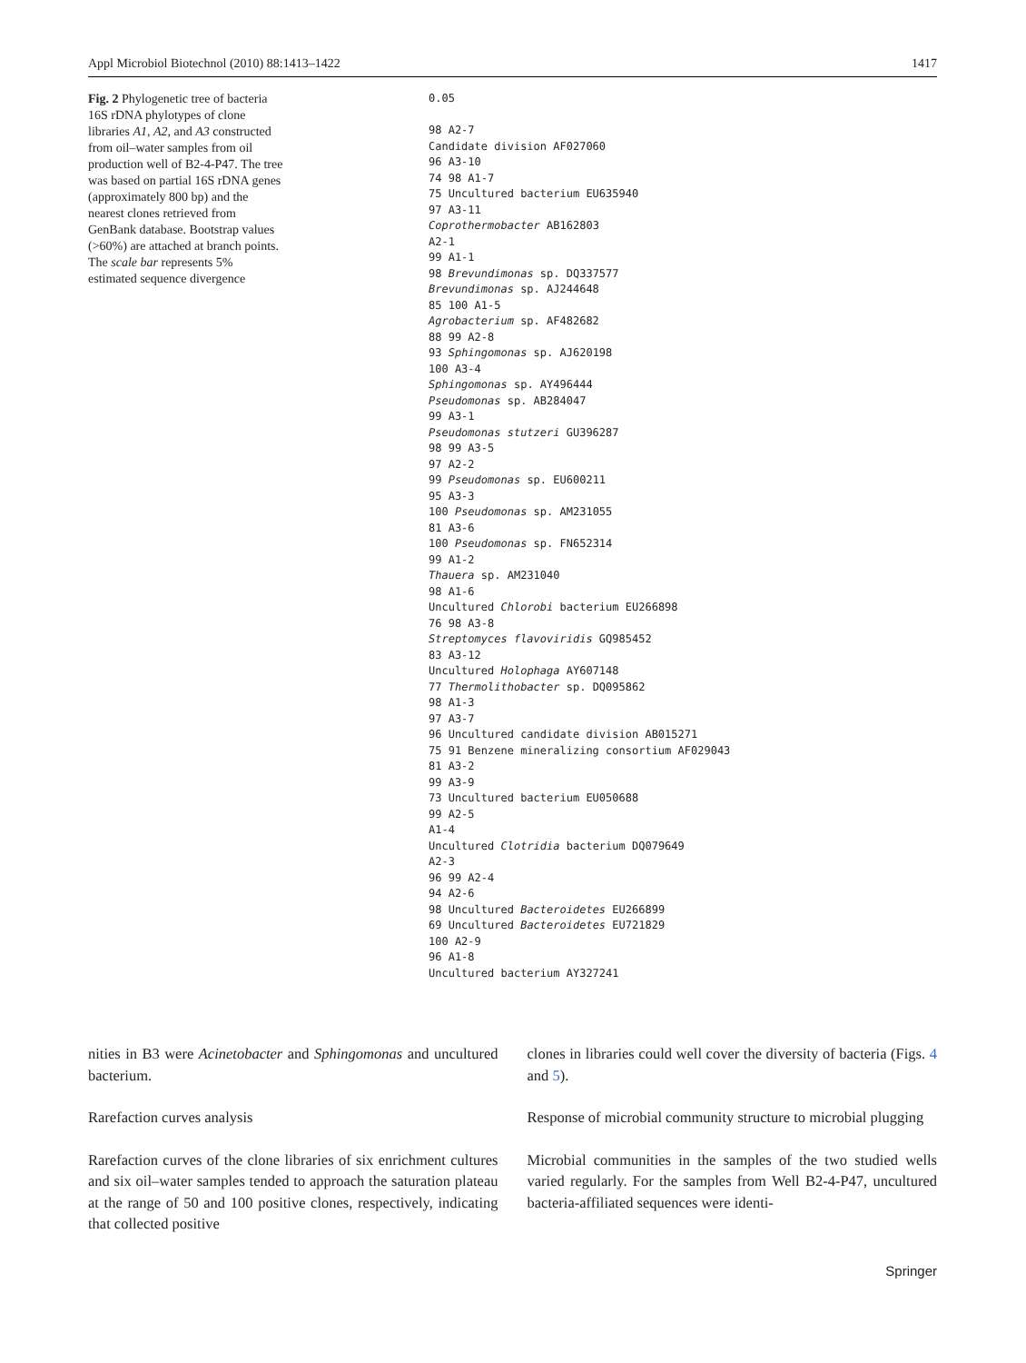Appl Microbiol Biotechnol (2010) 88:1413–1422 1417
Fig. 2 Phylogenetic tree of bacteria 16S rDNA phylotypes of clone libraries A1, A2, and A3 constructed from oil–water samples from oil production well of B2-4-P47. The tree was based on partial 16S rDNA genes (approximately 800 bp) and the nearest clones retrieved from GenBank database. Bootstrap values (>60%) are attached at branch points. The scale bar represents 5% estimated sequence divergence
0.05
98 A2-7
Candidate division AF027060
96 A3-10
74 98 A1-7
75 Uncultured bacterium EU635940
97 A3-11
Coprothermobacter AB162803
A2-1
99 A1-1
98 Brevundimonas sp. DQ337577
Brevundimonas sp. AJ244648
85 100 A1-5
Agrobacterium sp. AF482682
88 99 A2-8
93 Sphingomonas sp. AJ620198
100 A3-4
Sphingomonas sp. AY496444
Pseudomonas sp. AB284047
99 A3-1
Pseudomonas stutzeri GU396287
98 99 A3-5
97 A2-2
99 Pseudomonas sp. EU600211
95 A3-3
100 Pseudomonas sp. AM231055
81 A3-6
100 Pseudomonas sp. FN652314
99 A1-2
Thauera sp. AM231040
98 A1-6
Uncultured Chlorobi bacterium EU266898
76 98 A3-8
Streptomyces flavoviridis GQ985452
83 A3-12
Uncultured Holophaga AY607148
77 Thermolithobacter sp. DQ095862
98 A1-3
97 A3-7
96 Uncultured candidate division AB015271
75 91 Benzene mineralizing consortium AF029043
81 A3-2
99 A3-9
73 Uncultured bacterium EU050688
99 A2-5
A1-4
Uncultured Clotridia bacterium DQ079649
A2-3
96 99 A2-4
94 A2-6
98 Uncultured Bacteroidetes EU266899
69 Uncultured Bacteroidetes EU721829
100 A2-9
96 A1-8
Uncultured bacterium AY327241
nities in B3 were Acinetobacter and Sphingomonas and uncultured bacterium.
Rarefaction curves analysis
Rarefaction curves of the clone libraries of six enrichment cultures and six oil–water samples tended to approach the saturation plateau at the range of 50 and 100 positive clones, respectively, indicating that collected positive
clones in libraries could well cover the diversity of bacteria (Figs. 4 and 5).
Response of microbial community structure to microbial plugging
Microbial communities in the samples of the two studied wells varied regularly. For the samples from Well B2-4-P47, uncultured bacteria-affiliated sequences were identi-
Springer